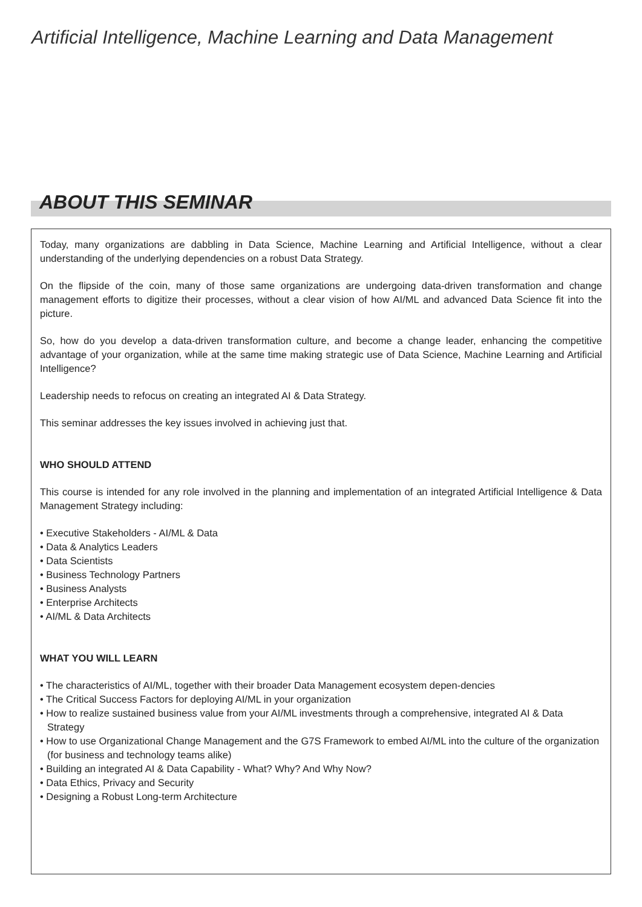Artificial Intelligence, Machine Learning and Data Management
ABOUT THIS SEMINAR
Today, many organizations are dabbling in Data Science, Machine Learning and Artificial Intelligence, without a clear understanding of the underlying dependencies on a robust Data Strategy.
On the flipside of the coin, many of those same organizations are undergoing data-driven transformation and change management efforts to digitize their processes, without a clear vision of how AI/ML and advanced Data Science fit into the picture.
So, how do you develop a data-driven transformation culture, and become a change leader, enhancing the competitive advantage of your organization, while at the same time making strategic use of Data Science, Machine Learning and Artificial Intelligence?
Leadership needs to refocus on creating an integrated AI & Data Strategy.
This seminar addresses the key issues involved in achieving just that.
WHO SHOULD ATTEND
This course is intended for any role involved in the planning and implementation of an integrated Artificial Intelligence & Data Management Strategy including:
• Executive Stakeholders - AI/ML & Data
• Data & Analytics Leaders
• Data Scientists
• Business Technology Partners
• Business Analysts
• Enterprise Architects
• AI/ML & Data Architects
WHAT YOU WILL LEARN
• The characteristics of AI/ML, together with their broader Data Management ecosystem depen-dencies
• The Critical Success Factors for deploying AI/ML in your organization
• How to realize sustained business value from your AI/ML investments through a comprehensive, integrated AI & Data Strategy
• How to use Organizational Change Management and the G7S Framework to embed AI/ML into the culture of the organization (for business and technology teams alike)
• Building an integrated AI & Data Capability - What? Why? And Why Now?
• Data Ethics, Privacy and Security
• Designing a Robust Long-term Architecture